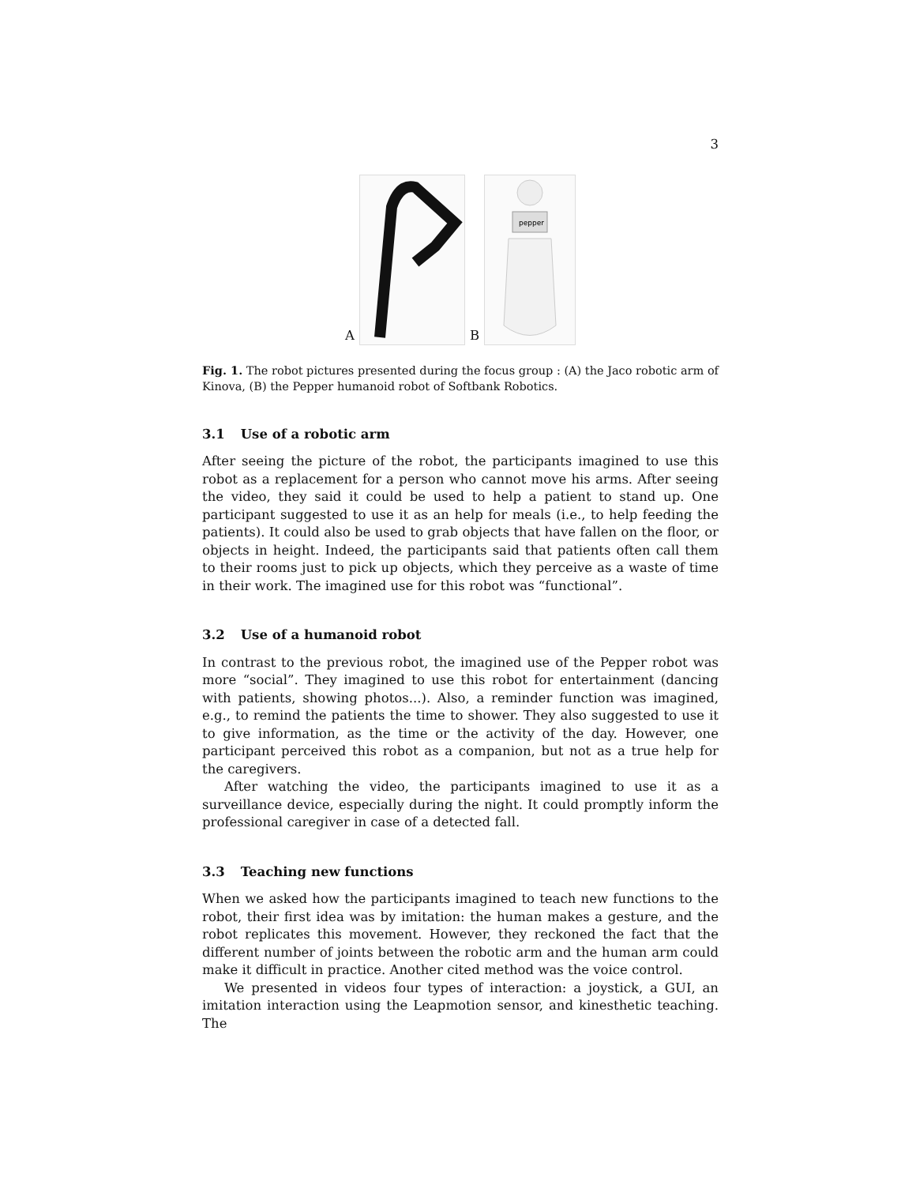3
A B
pepper
Fig. 1. The robot pictures presented during the focus group : (A) the Jaco robotic arm of Kinova, (B) the Pepper humanoid robot of Softbank Robotics.
3.1 Use of a robotic arm
After seeing the picture of the robot, the participants imagined to use this robot as a replacement for a person who cannot move his arms. After seeing the video, they said it could be used to help a patient to stand up. One participant suggested to use it as an help for meals (i.e., to help feeding the patients). It could also be used to grab objects that have fallen on the floor, or objects in height. Indeed, the participants said that patients often call them to their rooms just to pick up objects, which they perceive as a waste of time in their work. The imagined use for this robot was “functional”.
3.2 Use of a humanoid robot
In contrast to the previous robot, the imagined use of the Pepper robot was more “social”. They imagined to use this robot for entertainment (dancing with patients, showing photos...). Also, a reminder function was imagined, e.g., to remind the patients the time to shower. They also suggested to use it to give information, as the time or the activity of the day. However, one participant perceived this robot as a companion, but not as a true help for the caregivers.
After watching the video, the participants imagined to use it as a surveillance device, especially during the night. It could promptly inform the professional caregiver in case of a detected fall.
3.3 Teaching new functions
When we asked how the participants imagined to teach new functions to the robot, their first idea was by imitation: the human makes a gesture, and the robot replicates this movement. However, they reckoned the fact that the different number of joints between the robotic arm and the human arm could make it difficult in practice. Another cited method was the voice control.
We presented in videos four types of interaction: a joystick, a GUI, an imitation interaction using the Leapmotion sensor, and kinesthetic teaching. The